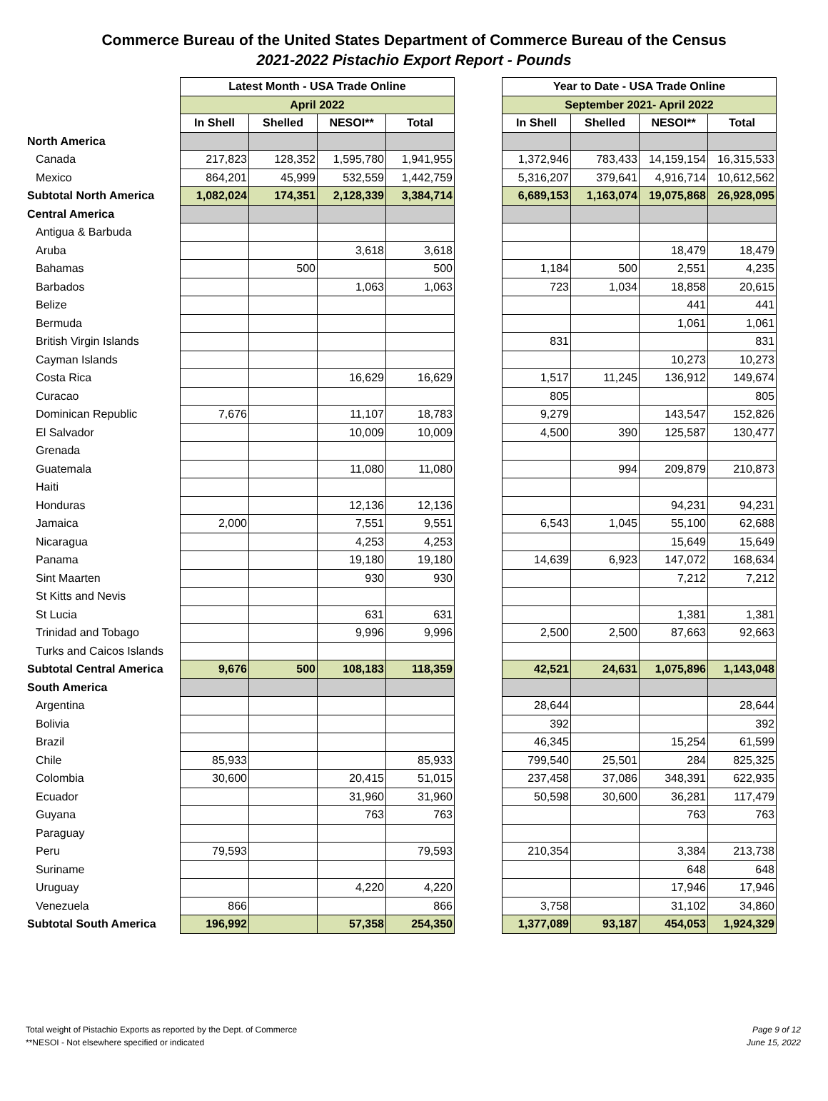Commerce Bureau of the United States Department of Commerce Bureau of the Census
2021-2022 Pistachio Export Report - Pounds
| | Latest Month - USA Trade Online | | | | | Year to Date - USA Trade Online | | | |
| | April 2022 | | | | | September 2021- April 2022 | | | |
| | In Shell | Shelled | NESOI** | Total | | In Shell | Shelled | NESOI** | Total |
| North America | | | | | | | | | |
| Canada | 217,823 | 128,352 | 1,595,780 | 1,941,955 | | 1,372,946 | 783,433 | 14,159,154 | 16,315,533 |
| Mexico | 864,201 | 45,999 | 532,559 | 1,442,759 | | 5,316,207 | 379,641 | 4,916,714 | 10,612,562 |
| Subtotal North America | 1,082,024 | 174,351 | 2,128,339 | 3,384,714 | | 6,689,153 | 1,163,074 | 19,075,868 | 26,928,095 |
| Central America | | | | | | | | | |
| Antigua & Barbuda | | | | | | | | | |
| Aruba | | | 3,618 | 3,618 | | | | 18,479 | 18,479 |
| Bahamas | | 500 | | 500 | | 1,184 | 500 | 2,551 | 4,235 |
| Barbados | | | 1,063 | 1,063 | | 723 | 1,034 | 18,858 | 20,615 |
| Belize | | | | | | | | 441 | 441 |
| Bermuda | | | | | | | | 1,061 | 1,061 |
| British Virgin Islands | | | | | | 831 | | | 831 |
| Cayman Islands | | | | | | | | 10,273 | 10,273 |
| Costa Rica | | | 16,629 | 16,629 | | 1,517 | 11,245 | 136,912 | 149,674 |
| Curacao | | | | | | 805 | | | 805 |
| Dominican Republic | 7,676 | | 11,107 | 18,783 | | 9,279 | | 143,547 | 152,826 |
| El Salvador | | | 10,009 | 10,009 | | 4,500 | 390 | 125,587 | 130,477 |
| Grenada | | | | | | | | | |
| Guatemala | | | 11,080 | 11,080 | | | 994 | 209,879 | 210,873 |
| Haiti | | | | | | | | | |
| Honduras | | | 12,136 | 12,136 | | | | 94,231 | 94,231 |
| Jamaica | 2,000 | | 7,551 | 9,551 | | 6,543 | 1,045 | 55,100 | 62,688 |
| Nicaragua | | | 4,253 | 4,253 | | | | 15,649 | 15,649 |
| Panama | | | 19,180 | 19,180 | | 14,639 | 6,923 | 147,072 | 168,634 |
| Sint Maarten | | | 930 | 930 | | | | 7,212 | 7,212 |
| St Kitts and Nevis | | | | | | | | | |
| St Lucia | | | 631 | 631 | | | | 1,381 | 1,381 |
| Trinidad and Tobago | | | 9,996 | 9,996 | | 2,500 | 2,500 | 87,663 | 92,663 |
| Turks and Caicos Islands | | | | | | | | | |
| Subtotal Central America | 9,676 | 500 | 108,183 | 118,359 | | 42,521 | 24,631 | 1,075,896 | 1,143,048 |
| South America | | | | | | | | | |
| Argentina | | | | | | 28,644 | | | 28,644 |
| Bolivia | | | | | | 392 | | | 392 |
| Brazil | | | | | | 46,345 | | 15,254 | 61,599 |
| Chile | 85,933 | | | 85,933 | | 799,540 | 25,501 | 284 | 825,325 |
| Colombia | 30,600 | | 20,415 | 51,015 | | 237,458 | 37,086 | 348,391 | 622,935 |
| Ecuador | | | 31,960 | 31,960 | | 50,598 | 30,600 | 36,281 | 117,479 |
| Guyana | | | 763 | 763 | | | | 763 | 763 |
| Paraguay | | | | | | | | | |
| Peru | 79,593 | | | 79,593 | | 210,354 | | 3,384 | 213,738 |
| Suriname | | | | | | | | 648 | 648 |
| Uruguay | | | 4,220 | 4,220 | | | | 17,946 | 17,946 |
| Venezuela | 866 | | | 866 | | 3,758 | | 31,102 | 34,860 |
| Subtotal South America | 196,992 | | 57,358 | 254,350 | | 1,377,089 | 93,187 | 454,053 | 1,924,329 |
Total weight of Pistachio Exports as reported by the Dept. of Commerce
**NESOI - Not elsewhere specified or indicated
Page 9 of 12
June 15, 2022